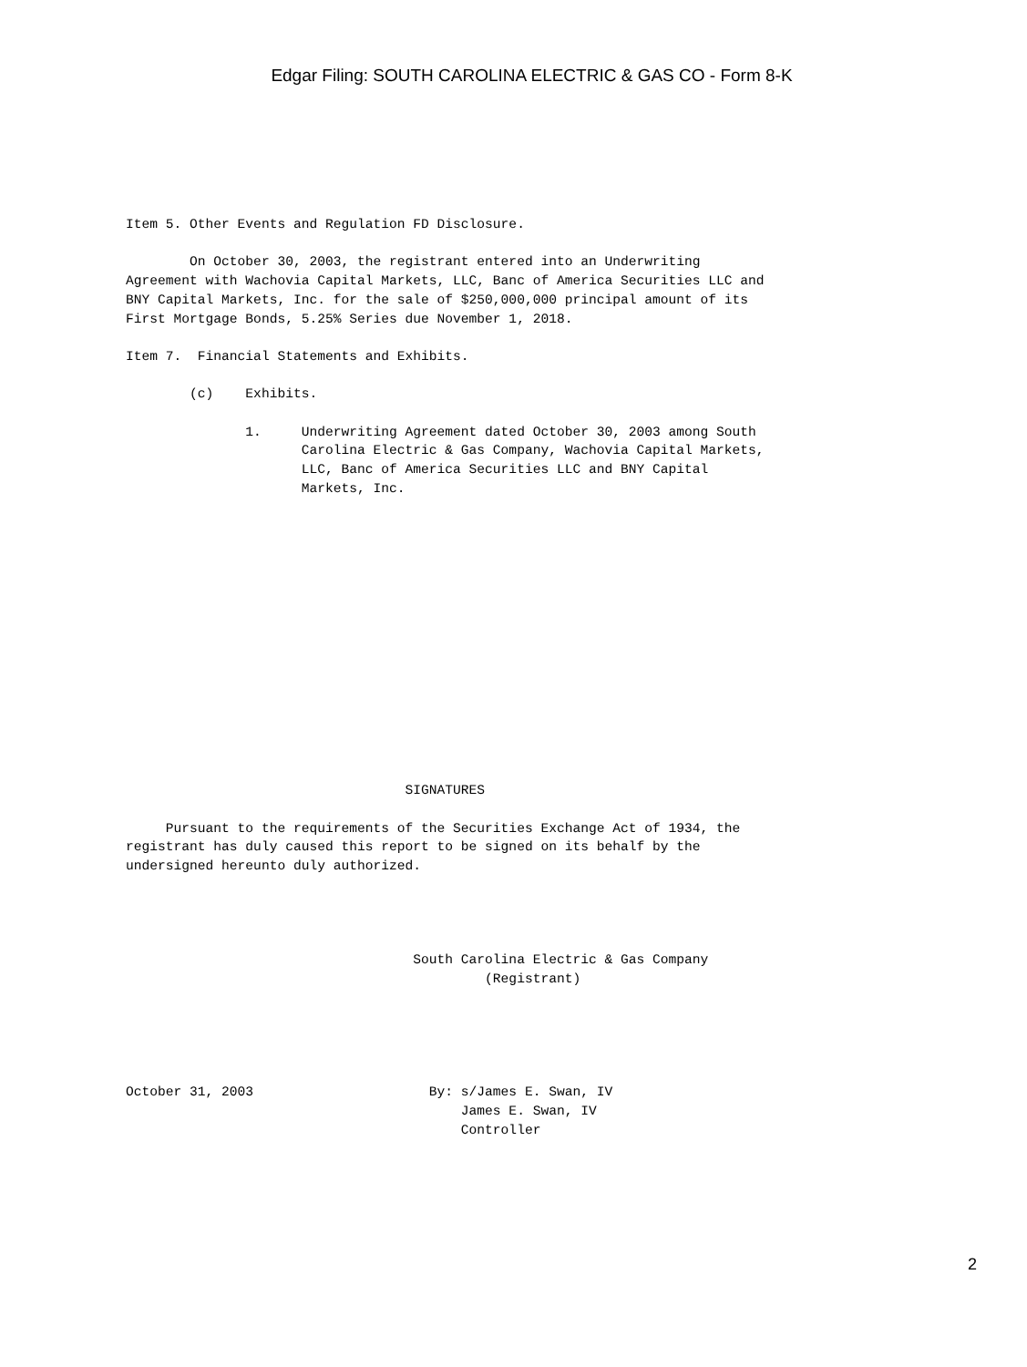Edgar Filing: SOUTH CAROLINA ELECTRIC & GAS CO - Form 8-K
Item 5. Other Events and Regulation FD Disclosure.

        On October 30, 2003, the registrant entered into an Underwriting
Agreement with Wachovia Capital Markets, LLC, Banc of America Securities LLC and
BNY Capital Markets, Inc. for the sale of $250,000,000 principal amount of its
First Mortgage Bonds, 5.25% Series due November 1, 2018.

Item 7.  Financial Statements and Exhibits.

        (c)    Exhibits.

               1.     Underwriting Agreement dated October 30, 2003 among South
                      Carolina Electric & Gas Company, Wachovia Capital Markets,
                      LLC, Banc of America Securities LLC and BNY Capital
                      Markets, Inc.















                                   SIGNATURES

     Pursuant to the requirements of the Securities Exchange Act of 1934, the
registrant has duly caused this report to be signed on its behalf by the
undersigned hereunto duly authorized.




                                    South Carolina Electric & Gas Company
                                             (Registrant)





October 31, 2003                      By: s/James E. Swan, IV
                                          James E. Swan, IV
                                          Controller
2